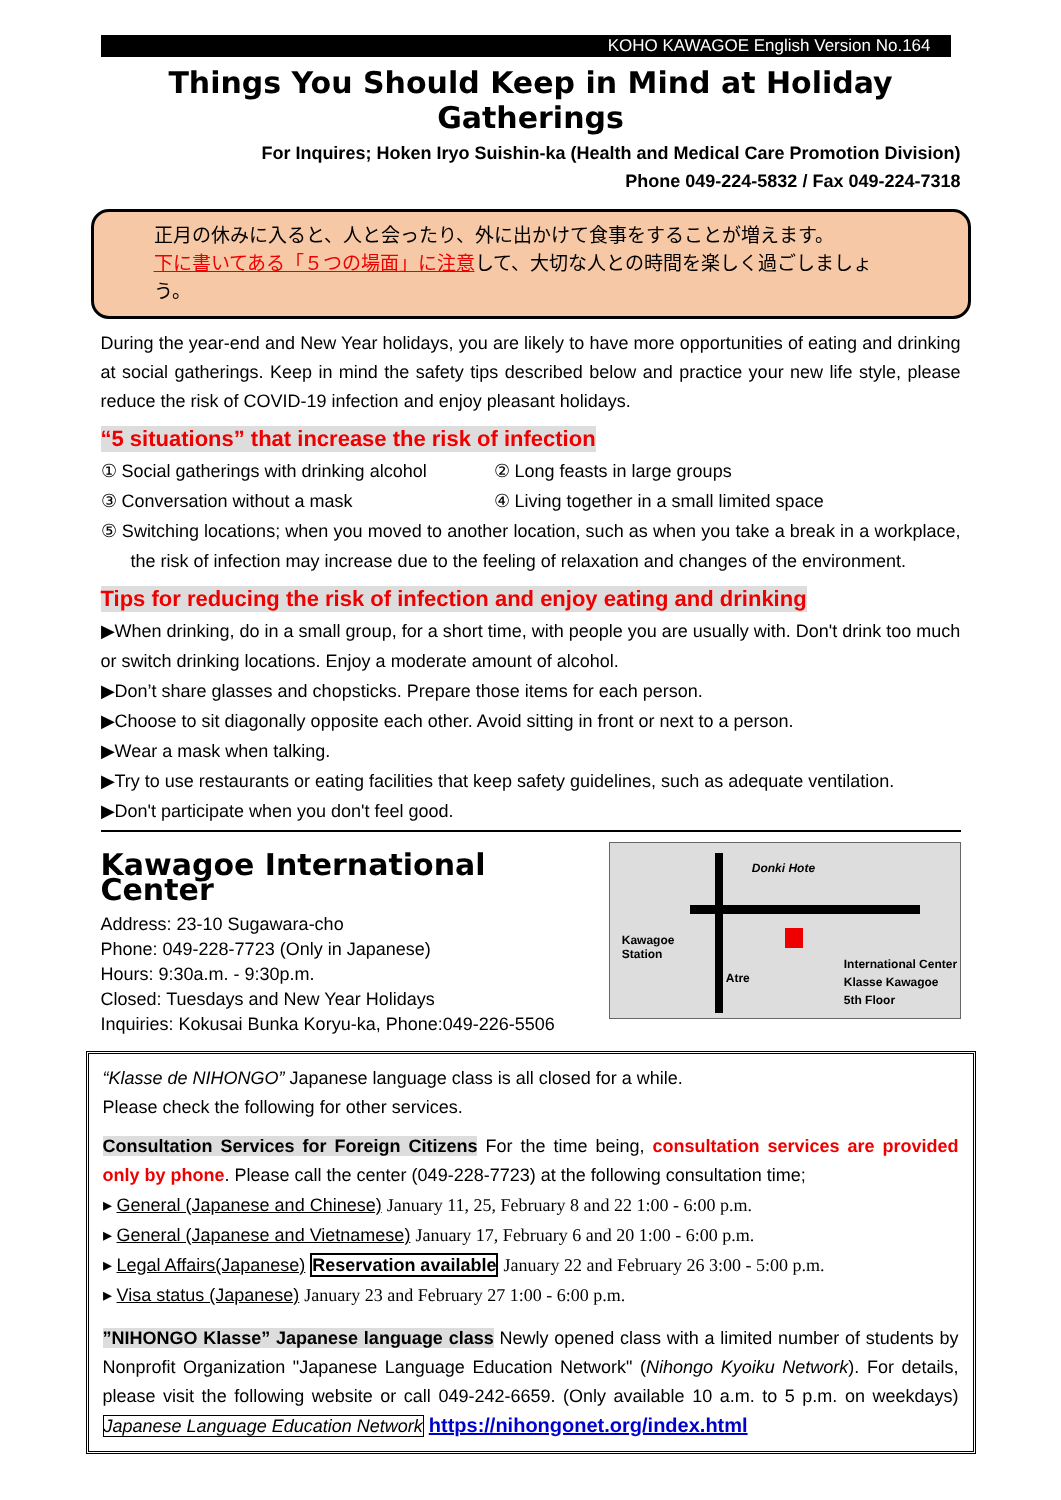KOHO KAWAGOE English Version No.164
Things You Should Keep in Mind at Holiday Gatherings
For Inquires; Hoken Iryo Suishin-ka (Health and Medical Care Promotion Division)
Phone 049-224-5832 / Fax 049-224-7318
正月の休みに入ると、人と会ったり、外に出かけて食事をすることが増えます。
下に書いてある「５つの場面」に注意して、大切な人との時間を楽しく過ごしましょう。
During the year-end and New Year holidays, you are likely to have more opportunities of eating and drinking at social gatherings. Keep in mind the safety tips described below and practice your new life style, please reduce the risk of COVID-19 infection and enjoy pleasant holidays.
“5 situations” that increase the risk of infection
① Social gatherings with drinking alcohol
② Long feasts in large groups
③ Conversation without a mask ④ Living together in a small limited space
⑤ Switching locations; when you moved to another location, such as when you take a break in a workplace, the risk of infection may increase due to the feeling of relaxation and changes of the environment.
Tips for reducing the risk of infection and enjoy eating and drinking
▶When drinking, do in a small group, for a short time, with people you are usually with. Don't drink too much or switch drinking locations. Enjoy a moderate amount of alcohol.
▶Don’t share glasses and chopsticks. Prepare those items for each person.
▶Choose to sit diagonally opposite each other. Avoid sitting in front or next to a person.
▶Wear a mask when talking.
▶Try to use restaurants or eating facilities that keep safety guidelines, such as adequate ventilation.
▶Don't participate when you don't feel good.
Kawagoe International Center
Address: 23-10 Sugawara-cho
Phone: 049-228-7723 (Only in Japanese)
Hours: 9:30a.m. - 9:30p.m.
Closed: Tuesdays and New Year Holidays
Inquiries: Kokusai Bunka Koryu-ka, Phone:049-226-5506
Donki Hote
Kawagoe
Station
Atre
International Center
Klasse Kawagoe
5th Floor
“Klasse de NIHONGO” Japanese language class is all closed for a while.
Please check the following for other services.
Consultation Services for Foreign Citizens For the time being, consultation services are provided only by phone. Please call the center (049-228-7723) at the following consultation time;
▸ General (Japanese and Chinese) January 11, 25, February 8 and 22 1:00 - 6:00 p.m.
▸ General (Japanese and Vietnamese) January 17, February 6 and 20 1:00 - 6:00 p.m.
▸ Legal Affairs(Japanese) Reservation available January 22 and February 26 3:00 - 5:00 p.m.
▸ Visa status (Japanese) January 23 and February 27 1:00 - 6:00 p.m.
”NIHONGO Klasse” Japanese language class Newly opened class with a limited number of students by Nonprofit Organization "Japanese Language Education Network" (Nihongo Kyoiku Network). For details, please visit the following website or call 049-242-6659. (Only available 10 a.m. to 5 p.m. on weekdays) Japanese Language Education Network https://nihongonet.org/index.html